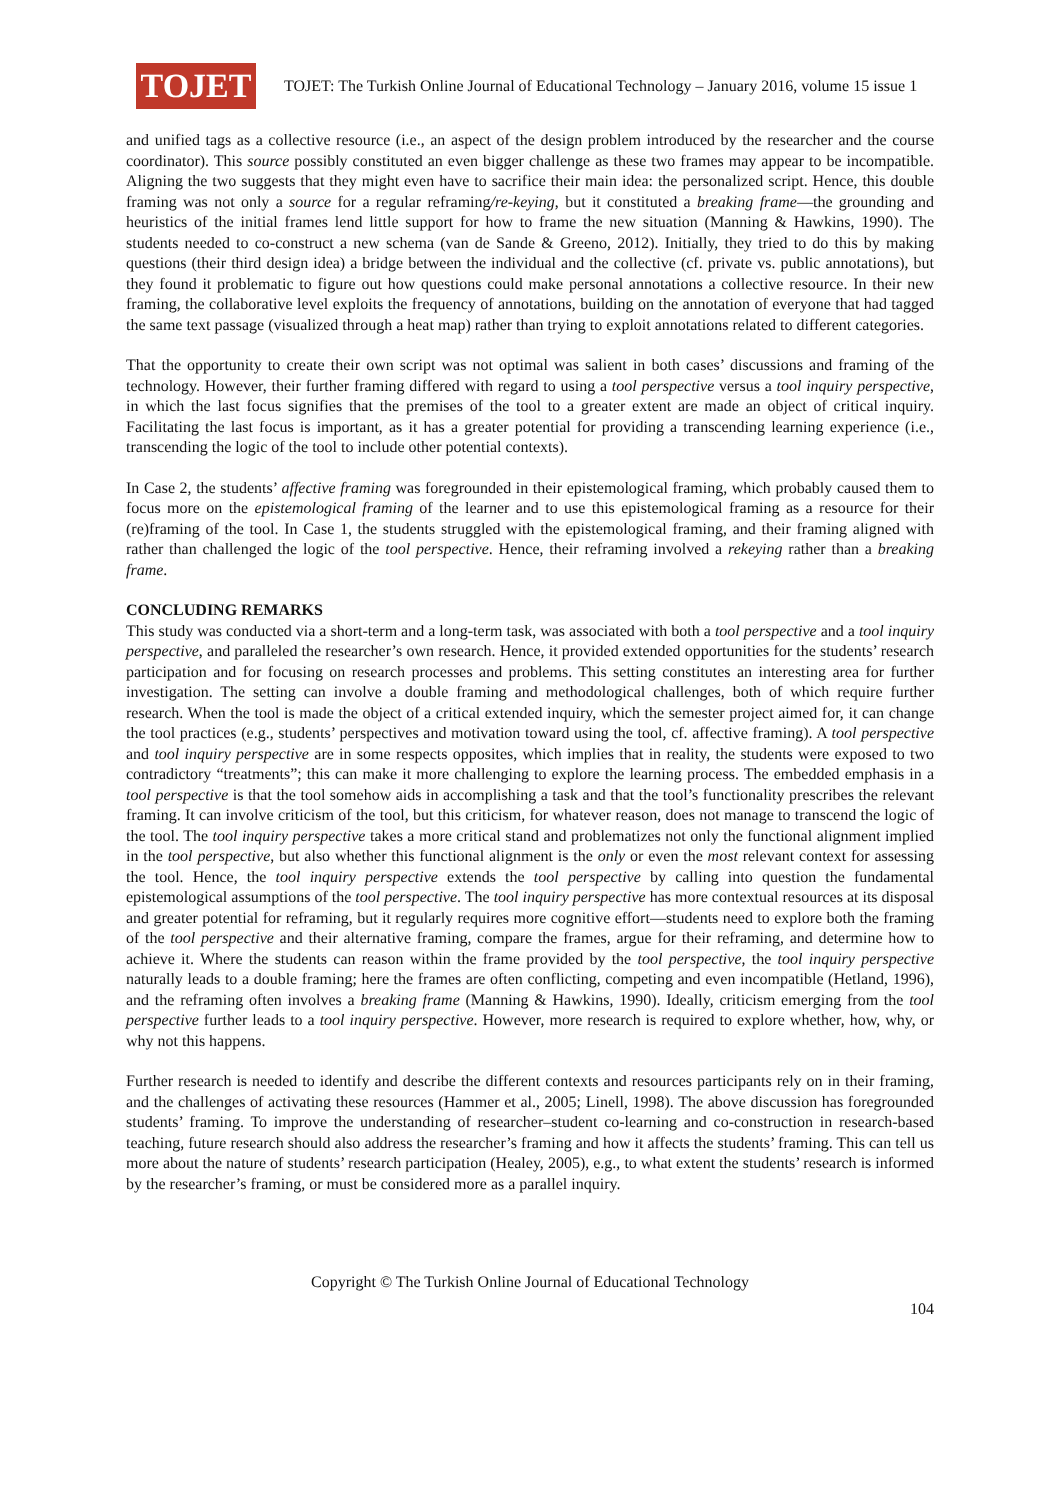TOJET
TOJET: The Turkish Online Journal of Educational Technology – January 2016, volume 15 issue 1
and unified tags as a collective resource (i.e., an aspect of the design problem introduced by the researcher and the course coordinator). This source possibly constituted an even bigger challenge as these two frames may appear to be incompatible. Aligning the two suggests that they might even have to sacrifice their main idea: the personalized script. Hence, this double framing was not only a source for a regular reframing/re-keying, but it constituted a breaking frame—the grounding and heuristics of the initial frames lend little support for how to frame the new situation (Manning & Hawkins, 1990). The students needed to co-construct a new schema (van de Sande & Greeno, 2012). Initially, they tried to do this by making questions (their third design idea) a bridge between the individual and the collective (cf. private vs. public annotations), but they found it problematic to figure out how questions could make personal annotations a collective resource. In their new framing, the collaborative level exploits the frequency of annotations, building on the annotation of everyone that had tagged the same text passage (visualized through a heat map) rather than trying to exploit annotations related to different categories.
That the opportunity to create their own script was not optimal was salient in both cases’ discussions and framing of the technology. However, their further framing differed with regard to using a tool perspective versus a tool inquiry perspective, in which the last focus signifies that the premises of the tool to a greater extent are made an object of critical inquiry. Facilitating the last focus is important, as it has a greater potential for providing a transcending learning experience (i.e., transcending the logic of the tool to include other potential contexts).
In Case 2, the students’ affective framing was foregrounded in their epistemological framing, which probably caused them to focus more on the epistemological framing of the learner and to use this epistemological framing as a resource for their (re)framing of the tool. In Case 1, the students struggled with the epistemological framing, and their framing aligned with rather than challenged the logic of the tool perspective. Hence, their reframing involved a rekeying rather than a breaking frame.
CONCLUDING REMARKS
This study was conducted via a short-term and a long-term task, was associated with both a tool perspective and a tool inquiry perspective, and paralleled the researcher’s own research. Hence, it provided extended opportunities for the students’ research participation and for focusing on research processes and problems. This setting constitutes an interesting area for further investigation. The setting can involve a double framing and methodological challenges, both of which require further research. When the tool is made the object of a critical extended inquiry, which the semester project aimed for, it can change the tool practices (e.g., students’ perspectives and motivation toward using the tool, cf. affective framing). A tool perspective and tool inquiry perspective are in some respects opposites, which implies that in reality, the students were exposed to two contradictory “treatments”; this can make it more challenging to explore the learning process. The embedded emphasis in a tool perspective is that the tool somehow aids in accomplishing a task and that the tool’s functionality prescribes the relevant framing. It can involve criticism of the tool, but this criticism, for whatever reason, does not manage to transcend the logic of the tool. The tool inquiry perspective takes a more critical stand and problematizes not only the functional alignment implied in the tool perspective, but also whether this functional alignment is the only or even the most relevant context for assessing the tool. Hence, the tool inquiry perspective extends the tool perspective by calling into question the fundamental epistemological assumptions of the tool perspective. The tool inquiry perspective has more contextual resources at its disposal and greater potential for reframing, but it regularly requires more cognitive effort—students need to explore both the framing of the tool perspective and their alternative framing, compare the frames, argue for their reframing, and determine how to achieve it. Where the students can reason within the frame provided by the tool perspective, the tool inquiry perspective naturally leads to a double framing; here the frames are often conflicting, competing and even incompatible (Hetland, 1996), and the reframing often involves a breaking frame (Manning & Hawkins, 1990). Ideally, criticism emerging from the tool perspective further leads to a tool inquiry perspective. However, more research is required to explore whether, how, why, or why not this happens.
Further research is needed to identify and describe the different contexts and resources participants rely on in their framing, and the challenges of activating these resources (Hammer et al., 2005; Linell, 1998). The above discussion has foregrounded students’ framing. To improve the understanding of researcher–student co-learning and co-construction in research-based teaching, future research should also address the researcher’s framing and how it affects the students’ framing. This can tell us more about the nature of students’ research participation (Healey, 2005), e.g., to what extent the students’ research is informed by the researcher’s framing, or must be considered more as a parallel inquiry.
Copyright © The Turkish Online Journal of Educational Technology
104